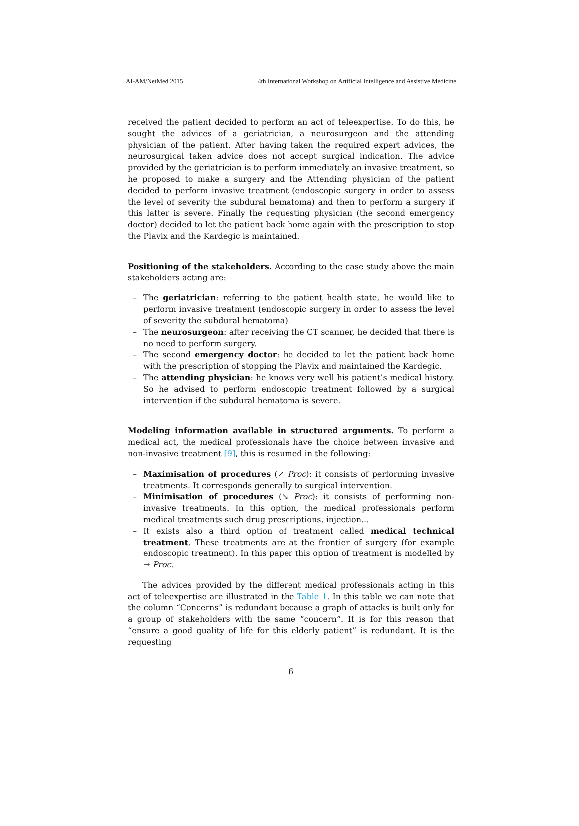AI-AM/NetMed 2015 4th International Workshop on Artificial Intelligence and Assistive Medicine
received the patient decided to perform an act of teleexpertise. To do this, he sought the advices of a geriatrician, a neurosurgeon and the attending physician of the patient. After having taken the required expert advices, the neurosurgical taken advice does not accept surgical indication. The advice provided by the geriatrician is to perform immediately an invasive treatment, so he proposed to make a surgery and the Attending physician of the patient decided to perform invasive treatment (endoscopic surgery in order to assess the level of severity the subdural hematoma) and then to perform a surgery if this latter is severe. Finally the requesting physician (the second emergency doctor) decided to let the patient back home again with the prescription to stop the Plavix and the Kardegic is maintained.
Positioning of the stakeholders. According to the case study above the main stakeholders acting are:
– The geriatrician: referring to the patient health state, he would like to perform invasive treatment (endoscopic surgery in order to assess the level of severity the subdural hematoma).
– The neurosurgeon: after receiving the CT scanner, he decided that there is no need to perform surgery.
– The second emergency doctor: he decided to let the patient back home with the prescription of stopping the Plavix and maintained the Kardegic.
– The attending physician: he knows very well his patient’s medical history. So he advised to perform endoscopic treatment followed by a surgical intervention if the subdural hematoma is severe.
Modeling information available in structured arguments. To perform a medical act, the medical professionals have the choice between invasive and non-invasive treatment [9], this is resumed in the following:
– Maximisation of procedures (↗ Proc): it consists of performing invasive treatments. It corresponds generally to surgical intervention.
– Minimisation of procedures (↘ Proc): it consists of performing non-invasive treatments. In this option, the medical professionals perform medical treatments such drug prescriptions, injection...
– It exists also a third option of treatment called medical technical treatment. These treatments are at the frontier of surgery (for example endoscopic treatment). In this paper this option of treatment is modelled by → Proc.
The advices provided by the different medical professionals acting in this act of teleexpertise are illustrated in the Table 1. In this table we can note that the column “Concerns” is redundant because a graph of attacks is built only for a group of stakeholders with the same “concern”. It is for this reason that “ensure a good quality of life for this elderly patient” is redundant. It is the requesting
6